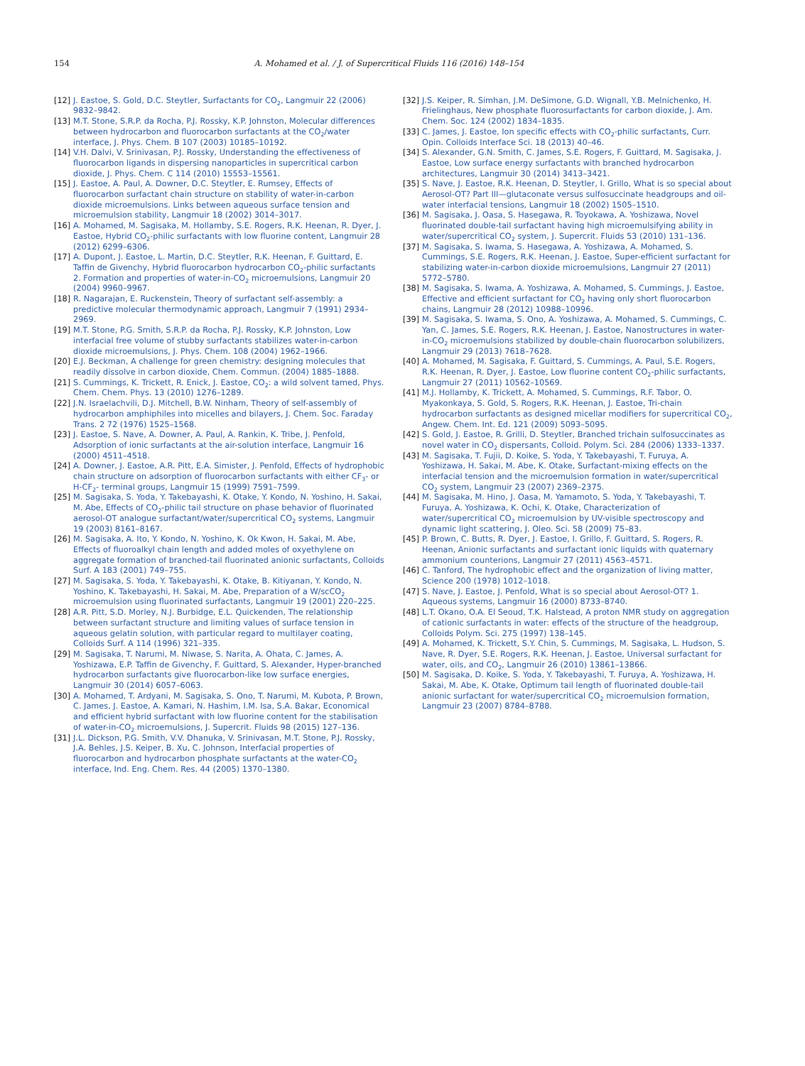154 A. Mohamed et al. / J. of Supercritical Fluids 116 (2016) 148–154
[12] J. Eastoe, S. Gold, D.C. Steytler, Surfactants for CO<sub>2</sub>, Langmuir 22 (2006) 9832–9842.
[13] M.T. Stone, S.R.P. da Rocha, P.J. Rossky, K.P. Johnston, Molecular differences between hydrocarbon and fluorocarbon surfactants at the CO<sub>2</sub>/water interface, J. Phys. Chem. B 107 (2003) 10185–10192.
[14] V.H. Dalvi, V. Srinivasan, P.J. Rossky, Understanding the effectiveness of fluorocarbon ligands in dispersing nanoparticles in supercritical carbon dioxide, J. Phys. Chem. C 114 (2010) 15553–15561.
[15] J. Eastoe, A. Paul, A. Downer, D.C. Steytler, E. Rumsey, Effects of fluorocarbon surfactant chain structure on stability of water-in-carbon dioxide microemulsions. Links between aqueous surface tension and microemulsion stability, Langmuir 18 (2002) 3014–3017.
[16] A. Mohamed, M. Sagisaka, M. Hollamby, S.E. Rogers, R.K. Heenan, R. Dyer, J. Eastoe, Hybrid CO<sub>2</sub>-philic surfactants with low fluorine content, Langmuir 28 (2012) 6299–6306.
[17] A. Dupont, J. Eastoe, L. Martin, D.C. Steytler, R.K. Heenan, F. Guittard, E. Taffin de Givenchy, Hybrid fluorocarbon hydrocarbon CO<sub>2</sub>-philic surfactants 2. Formation and properties of water-in-CO<sub>2</sub> microemulsions, Langmuir 20 (2004) 9960–9967.
[18] R. Nagarajan, E. Ruckenstein, Theory of surfactant self-assembly: a predictive molecular thermodynamic approach, Langmuir 7 (1991) 2934–2969.
[19] M.T. Stone, P.G. Smith, S.R.P. da Rocha, P.J. Rossky, K.P. Johnston, Low interfacial free volume of stubby surfactants stabilizes water-in-carbon dioxide microemulsions, J. Phys. Chem. 108 (2004) 1962–1966.
[20] E.J. Beckman, A challenge for green chemistry: designing molecules that readily dissolve in carbon dioxide, Chem. Commun. (2004) 1885–1888.
[21] S. Cummings, K. Trickett, R. Enick, J. Eastoe, CO<sub>2</sub>: a wild solvent tamed, Phys. Chem. Chem. Phys. 13 (2010) 1276–1289.
[22] J.N. Israelachvili, D.J. Mitchell, B.W. Ninham, Theory of self-assembly of hydrocarbon amphiphiles into micelles and bilayers, J. Chem. Soc. Faraday Trans. 2 72 (1976) 1525–1568.
[23] J. Eastoe, S. Nave, A. Downer, A. Paul, A. Rankin, K. Tribe, J. Penfold, Adsorption of ionic surfactants at the air-solution interface, Langmuir 16 (2000) 4511–4518.
[24] A. Downer, J. Eastoe, A.R. Pitt, E.A. Simister, J. Penfold, Effects of hydrophobic chain structure on adsorption of fluorocarbon surfactants with either CF<sub>3</sub>- or H-CF<sub>2</sub>- terminal groups, Langmuir 15 (1999) 7591–7599.
[25] M. Sagisaka, S. Yoda, Y. Takebayashi, K. Otake, Y. Kondo, N. Yoshino, H. Sakai, M. Abe, Effects of CO<sub>2</sub>-philic tail structure on phase behavior of fluorinated aerosol-OT analogue surfactant/water/supercritical CO<sub>2</sub> systems, Langmuir 19 (2003) 8161–8167.
[26] M. Sagisaka, A. Ito, Y. Kondo, N. Yoshino, K. Ok Kwon, H. Sakai, M. Abe, Effects of fluoroalkyl chain length and added moles of oxyethylene on aggregate formation of branched-tail fluorinated anionic surfactants, Colloids Surf. A 183 (2001) 749–755.
[27] M. Sagisaka, S. Yoda, Y. Takebayashi, K. Otake, B. Kitiyanan, Y. Kondo, N. Yoshino, K. Takebayashi, H. Sakai, M. Abe, Preparation of a W/scCO<sub>2</sub> microemulsion using fluorinated surfactants, Langmuir 19 (2001) 220–225.
[28] A.R. Pitt, S.D. Morley, N.J. Burbidge, E.L. Quickenden, The relationship between surfactant structure and limiting values of surface tension in aqueous gelatin solution, with particular regard to multilayer coating, Colloids Surf. A 114 (1996) 321–335.
[29] M. Sagisaka, T. Narumi, M. Niwase, S. Narita, A. Ohata, C. James, A. Yoshizawa, E.P. Taffin de Givenchy, F. Guittard, S. Alexander, Hyper-branched hydrocarbon surfactants give fluorocarbon-like low surface energies, Langmuir 30 (2014) 6057–6063.
[30] A. Mohamed, T. Ardyani, M. Sagisaka, S. Ono, T. Narumi, M. Kubota, P. Brown, C. James, J. Eastoe, A. Kamari, N. Hashim, I.M. Isa, S.A. Bakar, Economical and efficient hybrid surfactant with low fluorine content for the stabilisation of water-in-CO<sub>2</sub> microemulsions, J. Supercrit. Fluids 98 (2015) 127–136.
[31] J.L. Dickson, P.G. Smith, V.V. Dhanuka, V. Srinivasan, M.T. Stone, P.J. Rossky, J.A. Behles, J.S. Keiper, B. Xu, C. Johnson, Interfacial properties of fluorocarbon and hydrocarbon phosphate surfactants at the water-CO<sub>2</sub> interface, Ind. Eng. Chem. Res. 44 (2005) 1370–1380.
[32] J.S. Keiper, R. Simhan, J.M. DeSimone, G.D. Wignall, Y.B. Melnichenko, H. Frielinghaus, New phosphate fluorosurfactants for carbon dioxide, J. Am. Chem. Soc. 124 (2002) 1834–1835.
[33] C. James, J. Eastoe, Ion specific effects with CO<sub>2</sub>-philic surfactants, Curr. Opin. Colloids Interface Sci. 18 (2013) 40–46.
[34] S. Alexander, G.N. Smith, C. James, S.E. Rogers, F. Guittard, M. Sagisaka, J. Eastoe, Low surface energy surfactants with branched hydrocarbon architectures, Langmuir 30 (2014) 3413–3421.
[35] S. Nave, J. Eastoe, R.K. Heenan, D. Steytler, I. Grillo, What is so special about Aerosol-OT? Part III—glutaconate versus sulfosuccinate headgroups and oil-water interfacial tensions, Langmuir 18 (2002) 1505–1510.
[36] M. Sagisaka, J. Oasa, S. Hasegawa, R. Toyokawa, A. Yoshizawa, Novel fluorinated double-tail surfactant having high microemulsifying ability in water/supercritical CO<sub>2</sub> system, J. Supercrit. Fluids 53 (2010) 131–136.
[37] M. Sagisaka, S. Iwama, S. Hasegawa, A. Yoshizawa, A. Mohamed, S. Cummings, S.E. Rogers, R.K. Heenan, J. Eastoe, Super-efficient surfactant for stabilizing water-in-carbon dioxide microemulsions, Langmuir 27 (2011) 5772–5780.
[38] M. Sagisaka, S. Iwama, A. Yoshizawa, A. Mohamed, S. Cummings, J. Eastoe, Effective and efficient surfactant for CO<sub>2</sub> having only short fluorocarbon chains, Langmuir 28 (2012) 10988–10996.
[39] M. Sagisaka, S. Iwama, S. Ono, A. Yoshizawa, A. Mohamed, S. Cummings, C. Yan, C. James, S.E. Rogers, R.K. Heenan, J. Eastoe, Nanostructures in water-in-CO<sub>2</sub> microemulsions stabilized by double-chain fluorocarbon solubilizers, Langmuir 29 (2013) 7618–7628.
[40] A. Mohamed, M. Sagisaka, F. Guittard, S. Cummings, A. Paul, S.E. Rogers, R.K. Heenan, R. Dyer, J. Eastoe, Low fluorine content CO<sub>2</sub>-philic surfactants, Langmuir 27 (2011) 10562–10569.
[41] M.J. Hollamby, K. Trickett, A. Mohamed, S. Cummings, R.F. Tabor, O. Myakonkaya, S. Gold, S. Rogers, R.K. Heenan, J. Eastoe, Tri-chain hydrocarbon surfactants as designed micellar modifiers for supercritical CO<sub>2</sub>, Angew. Chem. Int. Ed. 121 (2009) 5093–5095.
[42] S. Gold, J. Eastoe, R. Grilli, D. Steytler, Branched trichain sulfosuccinates as novel water in CO<sub>2</sub> dispersants, Colloid. Polym. Sci. 284 (2006) 1333–1337.
[43] M. Sagisaka, T. Fujii, D. Koike, S. Yoda, Y. Takebayashi, T. Furuya, A. Yoshizawa, H. Sakai, M. Abe, K. Otake, Surfactant-mixing effects on the interfacial tension and the microemulsion formation in water/supercritical CO<sub>2</sub> system, Langmuir 23 (2007) 2369–2375.
[44] M. Sagisaka, M. Hino, J. Oasa, M. Yamamoto, S. Yoda, Y. Takebayashi, T. Furuya, A. Yoshizawa, K. Ochi, K. Otake, Characterization of water/supercritical CO<sub>2</sub> microemulsion by UV-visible spectroscopy and dynamic light scattering, J. Oleo. Sci. 58 (2009) 75–83.
[45] P. Brown, C. Butts, R. Dyer, J. Eastoe, I. Grillo, F. Guittard, S. Rogers, R. Heenan, Anionic surfactants and surfactant ionic liquids with quaternary ammonium counterions, Langmuir 27 (2011) 4563–4571.
[46] C. Tanford, The hydrophobic effect and the organization of living matter, Science 200 (1978) 1012–1018.
[47] S. Nave, J. Eastoe, J. Penfold, What is so special about Aerosol-OT? 1. Aqueous systems, Langmuir 16 (2000) 8733–8740.
[48] L.T. Okano, O.A. El Seoud, T.K. Halstead, A proton NMR study on aggregation of cationic surfactants in water: effects of the structure of the headgroup, Colloids Polym. Sci. 275 (1997) 138–145.
[49] A. Mohamed, K. Trickett, S.Y. Chin, S. Cummings, M. Sagisaka, L. Hudson, S. Nave, R. Dyer, S.E. Rogers, R.K. Heenan, J. Eastoe, Universal surfactant for water, oils, and CO<sub>2</sub>, Langmuir 26 (2010) 13861–13866.
[50] M. Sagisaka, D. Koike, S. Yoda, Y. Takebayashi, T. Furuya, A. Yoshizawa, H. Sakai, M. Abe, K. Otake, Optimum tail length of fluorinated double-tail anionic surfactant for water/supercritical CO<sub>2</sub> microemulsion formation, Langmuir 23 (2007) 8784–8788.